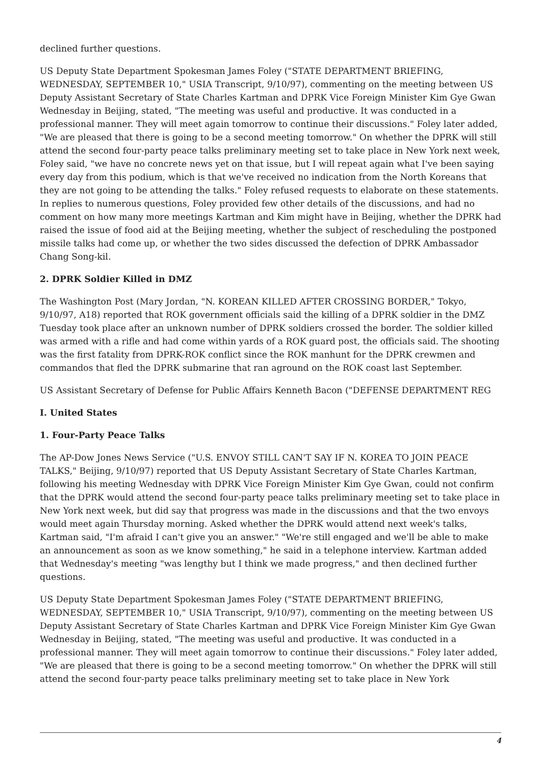declined further questions.
US Deputy State Department Spokesman James Foley ("STATE DEPARTMENT BRIEFING, WEDNESDAY, SEPTEMBER 10," USIA Transcript, 9/10/97), commenting on the meeting between US Deputy Assistant Secretary of State Charles Kartman and DPRK Vice Foreign Minister Kim Gye Gwan Wednesday in Beijing, stated, "The meeting was useful and productive. It was conducted in a professional manner. They will meet again tomorrow to continue their discussions." Foley later added, "We are pleased that there is going to be a second meeting tomorrow." On whether the DPRK will still attend the second four-party peace talks preliminary meeting set to take place in New York next week, Foley said, "we have no concrete news yet on that issue, but I will repeat again what I've been saying every day from this podium, which is that we've received no indication from the North Koreans that they are not going to be attending the talks." Foley refused requests to elaborate on these statements. In replies to numerous questions, Foley provided few other details of the discussions, and had no comment on how many more meetings Kartman and Kim might have in Beijing, whether the DPRK had raised the issue of food aid at the Beijing meeting, whether the subject of rescheduling the postponed missile talks had come up, or whether the two sides discussed the defection of DPRK Ambassador Chang Song-kil.
2. DPRK Soldier Killed in DMZ
The Washington Post (Mary Jordan, "N. KOREAN KILLED AFTER CROSSING BORDER," Tokyo, 9/10/97, A18) reported that ROK government officials said the killing of a DPRK soldier in the DMZ Tuesday took place after an unknown number of DPRK soldiers crossed the border. The soldier killed was armed with a rifle and had come within yards of a ROK guard post, the officials said. The shooting was the first fatality from DPRK-ROK conflict since the ROK manhunt for the DPRK crewmen and commandos that fled the DPRK submarine that ran aground on the ROK coast last September.
US Assistant Secretary of Defense for Public Affairs Kenneth Bacon ("DEFENSE DEPARTMENT REG
I. United States
1. Four-Party Peace Talks
The AP-Dow Jones News Service ("U.S. ENVOY STILL CAN'T SAY IF N. KOREA TO JOIN PEACE TALKS," Beijing, 9/10/97) reported that US Deputy Assistant Secretary of State Charles Kartman, following his meeting Wednesday with DPRK Vice Foreign Minister Kim Gye Gwan, could not confirm that the DPRK would attend the second four-party peace talks preliminary meeting set to take place in New York next week, but did say that progress was made in the discussions and that the two envoys would meet again Thursday morning. Asked whether the DPRK would attend next week's talks, Kartman said, "I'm afraid I can't give you an answer." "We're still engaged and we'll be able to make an announcement as soon as we know something," he said in a telephone interview. Kartman added that Wednesday's meeting "was lengthy but I think we made progress," and then declined further questions.
US Deputy State Department Spokesman James Foley ("STATE DEPARTMENT BRIEFING, WEDNESDAY, SEPTEMBER 10," USIA Transcript, 9/10/97), commenting on the meeting between US Deputy Assistant Secretary of State Charles Kartman and DPRK Vice Foreign Minister Kim Gye Gwan Wednesday in Beijing, stated, "The meeting was useful and productive. It was conducted in a professional manner. They will meet again tomorrow to continue their discussions." Foley later added, "We are pleased that there is going to be a second meeting tomorrow." On whether the DPRK will still attend the second four-party peace talks preliminary meeting set to take place in New York
4